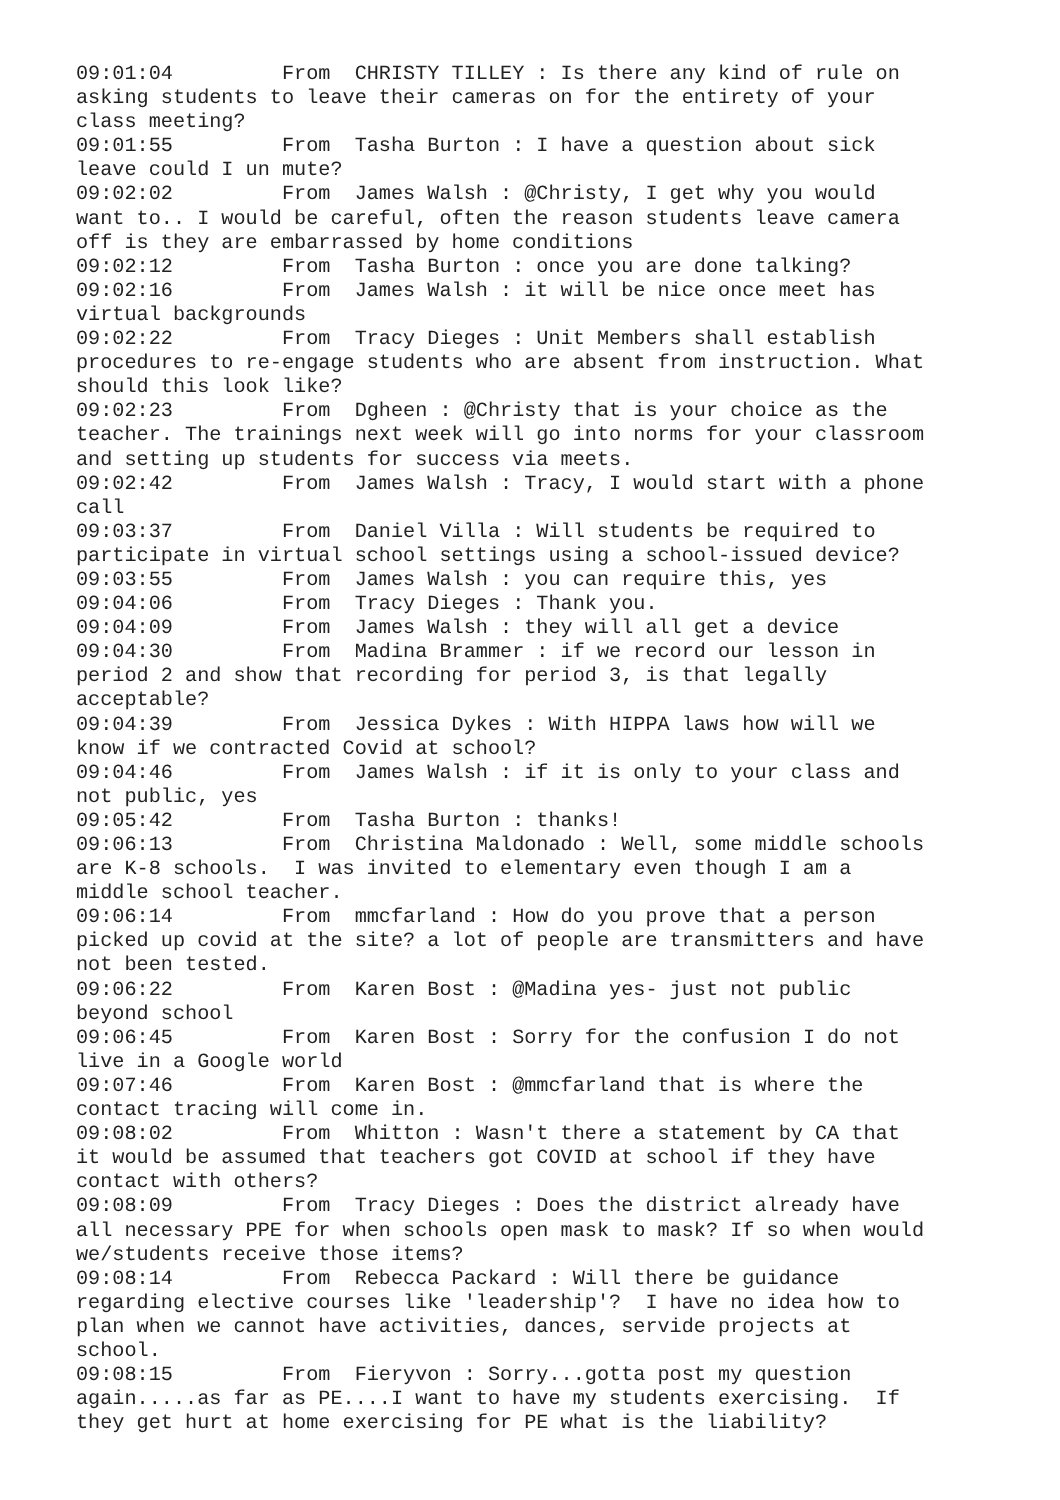09:01:04	 From  CHRISTY TILLEY : Is there any kind of rule on
asking students to leave their cameras on for the entirety of your
class meeting?
09:01:55	 From  Tasha Burton : I have a question about sick
leave could I un mute?
09:02:02	 From  James Walsh : @Christy, I get why you would
want to.. I would be careful, often the reason students leave camera
off is they are embarrassed by home conditions
09:02:12	 From  Tasha Burton : once you are done talking?
09:02:16	 From  James Walsh : it will be nice once meet has
virtual backgrounds
09:02:22	 From  Tracy Dieges : Unit Members shall establish
procedures to re-engage students who are absent from instruction. What
should this look like?
09:02:23	 From  Dgheen : @Christy that is your choice as the
teacher. The trainings next week will go into norms for your classroom
and setting up students for success via meets.
09:02:42	 From  James Walsh : Tracy, I would start with a phone
call
09:03:37	 From  Daniel Villa : Will students be required to
participate in virtual school settings using a school-issued device?
09:03:55	 From  James Walsh : you can require this, yes
09:04:06	 From  Tracy Dieges : Thank you.
09:04:09	 From  James Walsh : they will all get a device
09:04:30	 From  Madina Brammer : if we record our lesson in
period 2 and show that recording for period 3, is that legally
acceptable?
09:04:39	 From  Jessica Dykes : With HIPPA laws how will we
know if we contracted Covid at school?
09:04:46	 From  James Walsh : if it is only to your class and
not public, yes
09:05:42	 From  Tasha Burton : thanks!
09:06:13	 From  Christina Maldonado : Well, some middle schools
are K-8 schools.  I was invited to elementary even though I am a
middle school teacher.
09:06:14	 From  mmcfarland : How do you prove that a person
picked up covid at the site? a lot of people are transmitters and have
not been tested.
09:06:22	 From  Karen Bost : @Madina yes- just not public
beyond school
09:06:45	 From  Karen Bost : Sorry for the confusion I do not
live in a Google world
09:07:46	 From  Karen Bost : @mmcfarland that is where the
contact tracing will come in.
09:08:02	 From  Whitton : Wasn't there a statement by CA that
it would be assumed that teachers got COVID at school if they have
contact with others?
09:08:09	 From  Tracy Dieges : Does the district already have
all necessary PPE for when schools open mask to mask? If so when would
we/students receive those items?
09:08:14	 From  Rebecca Packard : Will there be guidance
regarding elective courses like 'leadership'?  I have no idea how to
plan when we cannot have activities, dances, servide projects at
school.
09:08:15	 From  Fieryvon : Sorry...gotta post my question
again.....as far as PE....I want to have my students exercising.  If
they get hurt at home exercising for PE what is the liability?